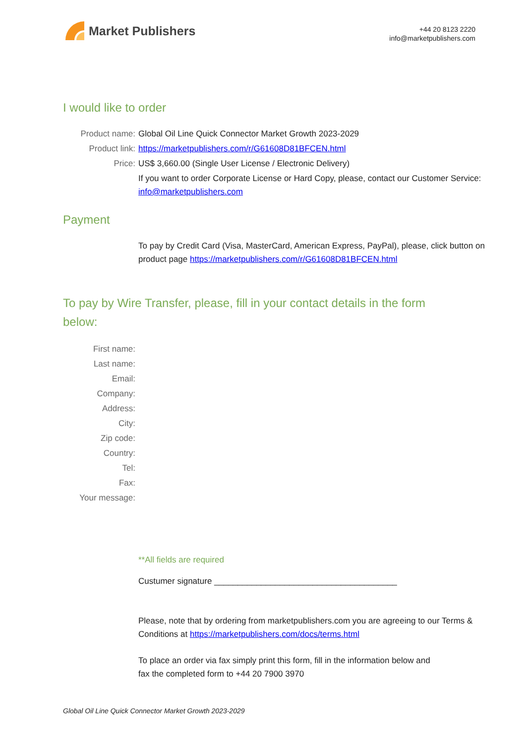Market Publishers
+44 20 8123 2220
info@marketpublishers.com
I would like to order
Product name: Global Oil Line Quick Connector Market Growth 2023-2029
Product link: https://marketpublishers.com/r/G61608D81BFCEN.html
Price: US$ 3,660.00 (Single User License / Electronic Delivery)
If you want to order Corporate License or Hard Copy, please, contact our Customer Service:
info@marketpublishers.com
Payment
To pay by Credit Card (Visa, MasterCard, American Express, PayPal), please, click button on product page https://marketpublishers.com/r/G61608D81BFCEN.html
To pay by Wire Transfer, please, fill in your contact details in the form below:
First name:
Last name:
Email:
Company:
Address:
City:
Zip code:
Country:
Tel:
Fax:
Your message:
**All fields are required
Custumer signature _______________________________________
Please, note that by ordering from marketpublishers.com you are agreeing to our Terms & Conditions at https://marketpublishers.com/docs/terms.html
To place an order via fax simply print this form, fill in the information below and fax the completed form to +44 20 7900 3970
Global Oil Line Quick Connector Market Growth 2023-2029